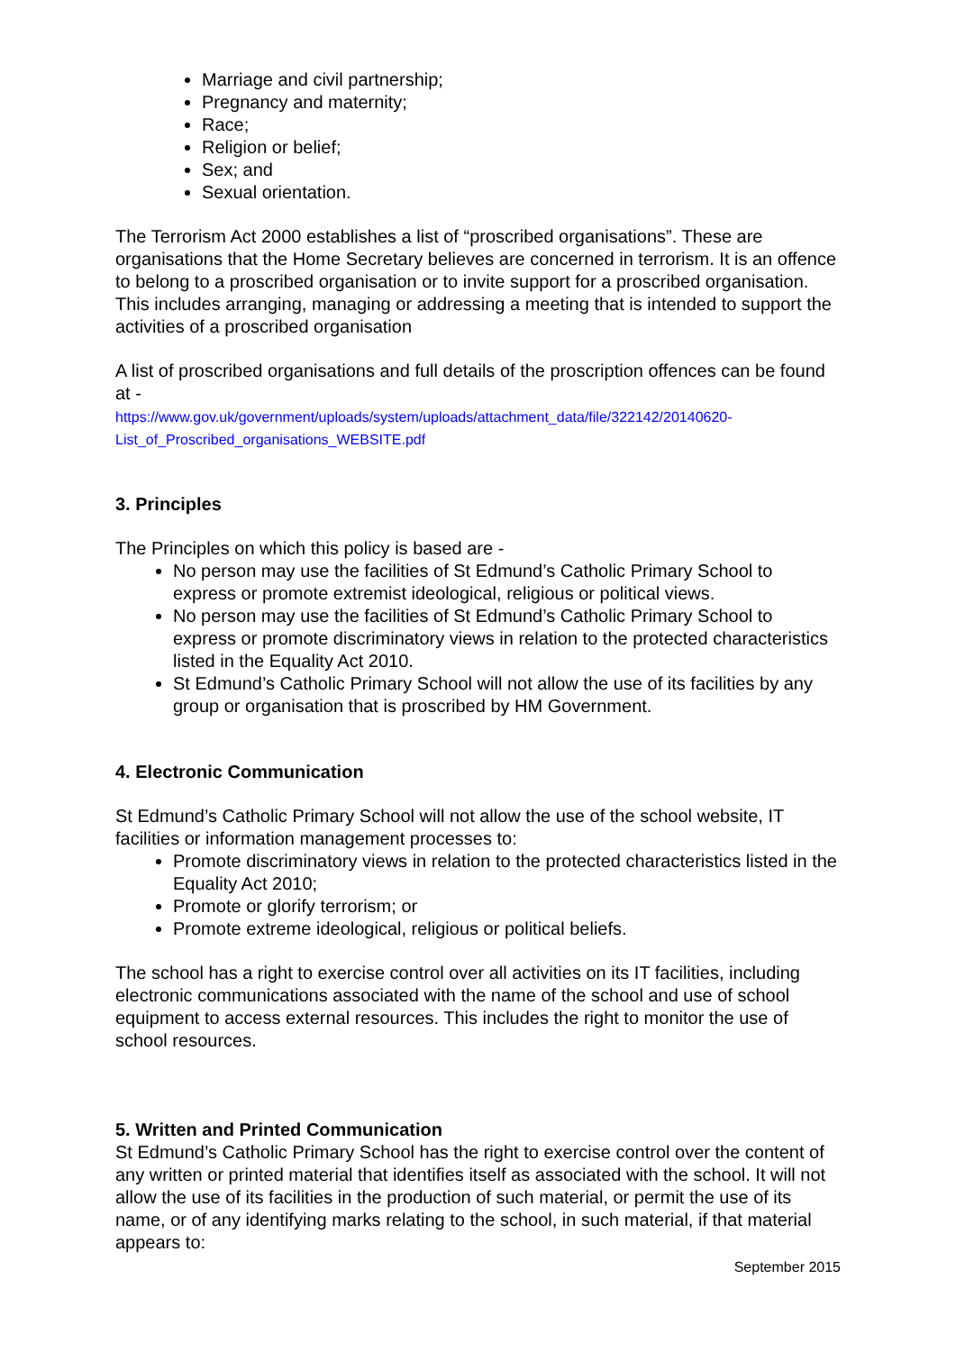Marriage and civil partnership;
Pregnancy and maternity;
Race;
Religion or belief;
Sex; and
Sexual orientation.
The Terrorism Act 2000 establishes a list of “proscribed organisations”. These are organisations that the Home Secretary believes are concerned in terrorism. It is an offence to belong to a proscribed organisation or to invite support for a proscribed organisation. This includes arranging, managing or addressing a meeting that is intended to support the activities of a proscribed organisation
A list of proscribed organisations and full details of the proscription offences can be found at -
https://www.gov.uk/government/uploads/system/uploads/attachment_data/file/322142/20140620-List_of_Proscribed_organisations_WEBSITE.pdf
3. Principles
The Principles on which this policy is based are -
No person may use the facilities of St Edmund’s Catholic Primary School to express or promote extremist ideological, religious or political views.
No person may use the facilities of St Edmund’s Catholic Primary School to express or promote discriminatory views in relation to the protected characteristics listed in the Equality Act 2010.
St Edmund’s Catholic Primary School will not allow the use of its facilities by any group or organisation that is proscribed by HM Government.
4. Electronic Communication
St Edmund’s Catholic Primary School will not allow the use of the school website, IT facilities or information management processes to:
Promote discriminatory views in relation to the protected characteristics listed in the Equality Act 2010;
Promote or glorify terrorism; or
Promote extreme ideological, religious or political beliefs.
The school has a right to exercise control over all activities on its IT facilities, including electronic communications associated with the name of the school and use of school equipment to access external resources. This includes the right to monitor the use of school resources.
5. Written and Printed Communication
St Edmund’s Catholic Primary School has the right to exercise control over the content of any written or printed material that identifies itself as associated with the school. It will not allow the use of its facilities in the production of such material, or permit the use of its name, or of any identifying marks relating to the school, in such material, if that material appears to:
September 2015